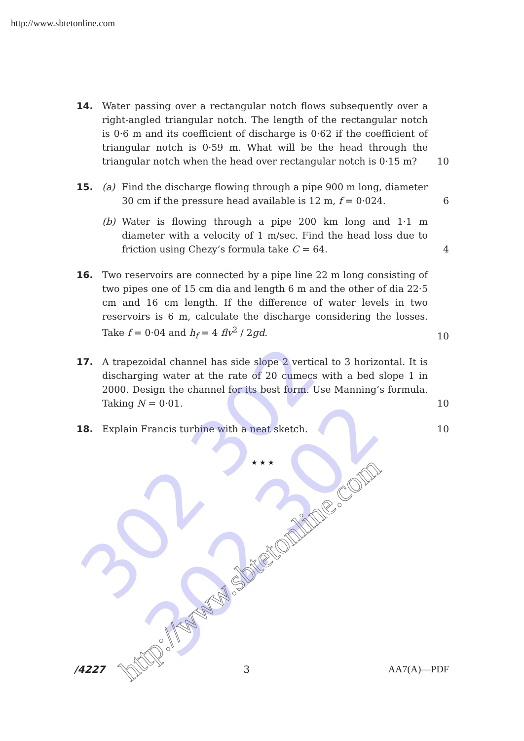http://www.sbtetonline.com
14. Water passing over a rectangular notch flows subsequently over a right-angled triangular notch. The length of the rectangular notch is 0·6 m and its coefficient of discharge is 0·62 if the coefficient of triangular notch is 0·59 m. What will be the head through the triangular notch when the head over rectangular notch is 0·15 m?
10
15. (a) Find the discharge flowing through a pipe 900 m long, diameter 30 cm if the pressure head available is 12 m, f = 0·024.
(b) Water is flowing through a pipe 200 km long and 1·1 m diameter with a velocity of 1 m/sec. Find the head loss due to friction using Chezy’s formula take C = 64.
6
4
16. Two reservoirs are connected by a pipe line 22 m long consisting of two pipes one of 15 cm dia and length 6 m and the other of dia 22·5 cm and 16 cm length. If the difference of water levels in two reservoirs is 6 m, calculate the discharge considering the losses. Take f = 0·04 and h<sub>f</sub> = 4 flv<sup>2</sup> / 2gd.
10
17. A trapezoidal channel has side slope 2 vertical to 3 horizontal. It is discharging water at the rate of 20 cumecs with a bed slope 1 in 2000. Design the channel for its best form. Use Manning’s formula. Taking N = 0·01.
10
18. Explain Francis turbine with a neat sketch. 10
★ ★ ★
302 302 302 302
http://www.sbtetonline.com
/4227 3 AA7(A)—PDF